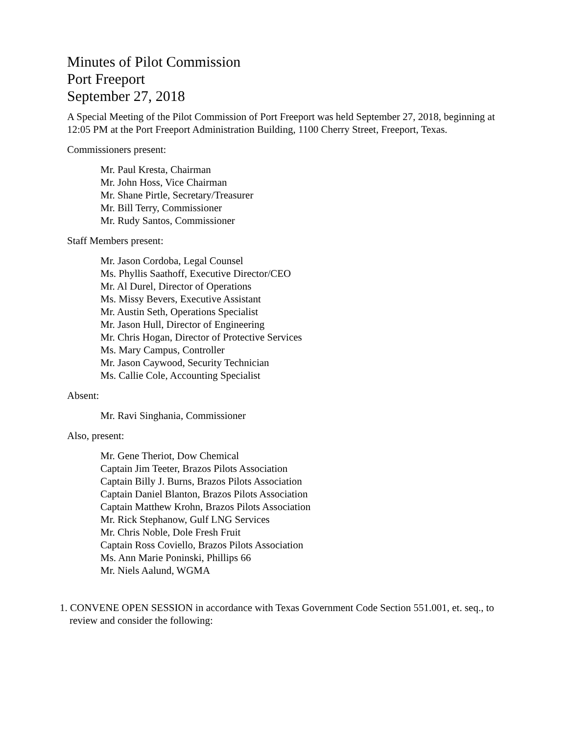Minutes of Pilot Commission
Port Freeport
September 27, 2018
A Special Meeting of the Pilot Commission of Port Freeport was held September 27, 2018, beginning at 12:05 PM at the Port Freeport Administration Building, 1100 Cherry Street, Freeport, Texas.
Commissioners present:
Mr. Paul Kresta, Chairman
Mr. John Hoss, Vice Chairman
Mr. Shane Pirtle, Secretary/Treasurer
Mr. Bill Terry, Commissioner
Mr. Rudy Santos, Commissioner
Staff Members present:
Mr. Jason Cordoba, Legal Counsel
Ms. Phyllis Saathoff, Executive Director/CEO
Mr. Al Durel, Director of Operations
Ms. Missy Bevers, Executive Assistant
Mr. Austin Seth, Operations Specialist
Mr. Jason Hull, Director of Engineering
Mr. Chris Hogan, Director of Protective Services
Ms. Mary Campus, Controller
Mr. Jason Caywood, Security Technician
Ms. Callie Cole, Accounting Specialist
Absent:
Mr. Ravi Singhania, Commissioner
Also, present:
Mr. Gene Theriot, Dow Chemical
Captain Jim Teeter, Brazos Pilots Association
Captain Billy J. Burns, Brazos Pilots Association
Captain Daniel Blanton, Brazos Pilots Association
Captain Matthew Krohn, Brazos Pilots Association
Mr. Rick Stephanow, Gulf LNG Services
Mr. Chris Noble, Dole Fresh Fruit
Captain Ross Coviello, Brazos Pilots Association
Ms. Ann Marie Poninski, Phillips 66
Mr. Niels Aalund, WGMA
1. CONVENE OPEN SESSION in accordance with Texas Government Code Section 551.001, et. seq., to review and consider the following: